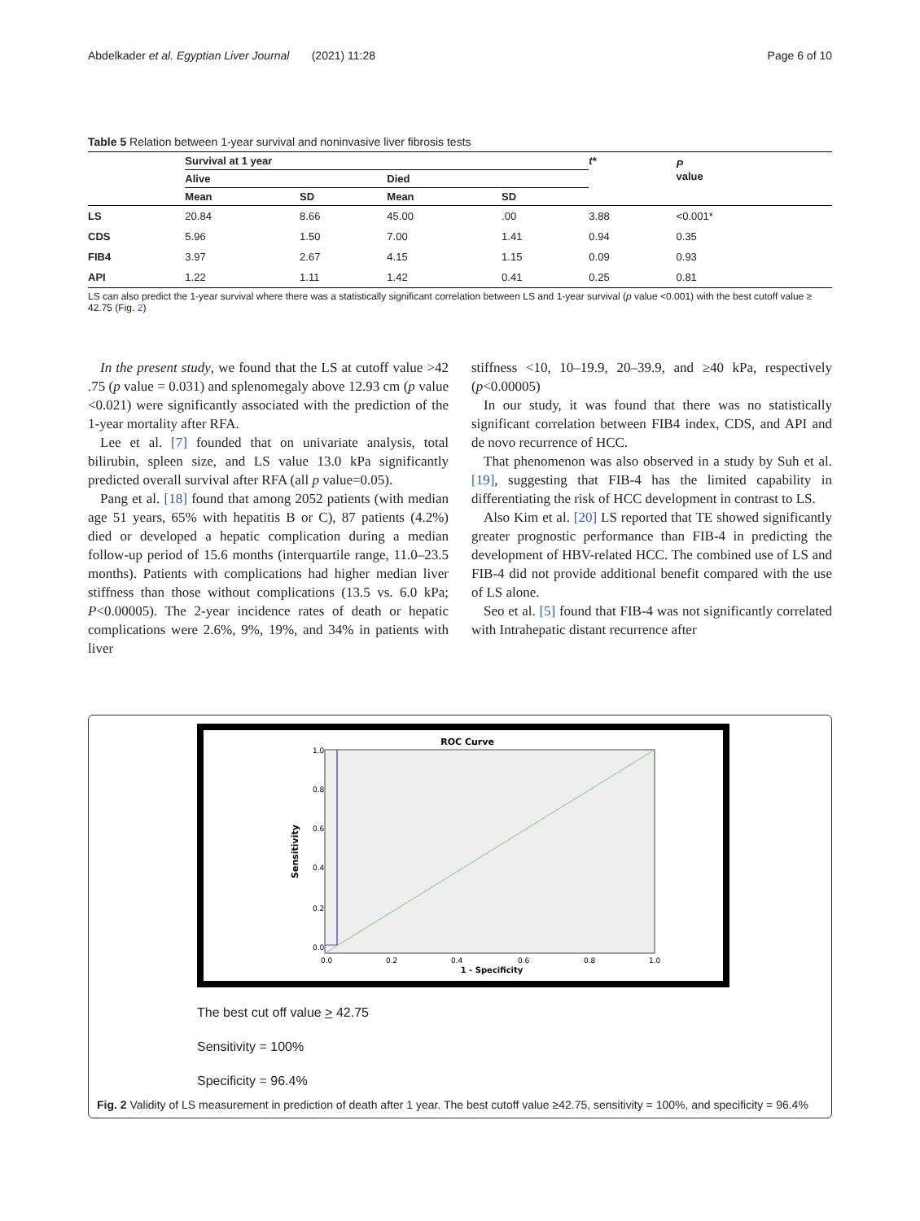Abdelkader et al. Egyptian Liver Journal (2021) 11:28 Page 6 of 10
Table 5 Relation between 1-year survival and noninvasive liver fibrosis tests
| | Survival at 1 year | | | | t * | P value |
| --- | --- | --- | --- | --- | --- | --- |
| | Alive | | Died | | | |
| | Mean | SD | Mean | SD | | |
| LS | 20.84 | 8.66 | 45.00 | .00 | 3.88 | <0.001* |
| CDS | 5.96 | 1.50 | 7.00 | 1.41 | 0.94 | 0.35 |
| FIB4 | 3.97 | 2.67 | 4.15 | 1.15 | 0.09 | 0.93 |
| API | 1.22 | 1.11 | 1.42 | 0.41 | 0.25 | 0.81 |
LS can also predict the 1-year survival where there was a statistically significant correlation between LS and 1-year survival (p value <0.001) with the best cutoff value ≥ 42.75 (Fig. 2)
In the present study, we found that the LS at cutoff value >42 .75 (p value = 0.031) and splenomegaly above 12.93 cm (p value <0.021) were significantly associated with the prediction of the 1-year mortality after RFA.
Lee et al. [7] founded that on univariate analysis, total bilirubin, spleen size, and LS value 13.0 kPa significantly predicted overall survival after RFA (all p value=0.05).
Pang et al. [18] found that among 2052 patients (with median age 51 years, 65% with hepatitis B or C), 87 patients (4.2%) died or developed a hepatic complication during a median follow-up period of 15.6 months (interquartile range, 11.0–23.5 months). Patients with complications had higher median liver stiffness than those without complications (13.5 vs. 6.0 kPa; P<0.00005). The 2-year incidence rates of death or hepatic complications were 2.6%, 9%, 19%, and 34% in patients with liver
stiffness <10, 10–19.9, 20–39.9, and ≥40 kPa, respectively (p<0.00005)
In our study, it was found that there was no statistically significant correlation between FIB4 index, CDS, and API and de novo recurrence of HCC.
That phenomenon was also observed in a study by Suh et al. [19], suggesting that FIB-4 has the limited capability in differentiating the risk of HCC development in contrast to LS.
Also Kim et al. [20] LS reported that TE showed significantly greater prognostic performance than FIB-4 in predicting the development of HBV-related HCC. The combined use of LS and FIB-4 did not provide additional benefit compared with the use of LS alone.
Seo et al. [5] found that FIB-4 was not significantly correlated with Intrahepatic distant recurrence after
ROC Curve
1.0
0.8
0.6
0.4
0.2
0.0
0.0
0.2
0.4
0.6
0.8
1.0
1 - Specificity
Sensitivity
The best cut off value > 42.75
Sensitivity = 100%
Specificity = 96.4%
Fig. 2 Validity of LS measurement in prediction of death after 1 year. The best cutoff value ≥42.75, sensitivity = 100%, and specificity = 96.4%